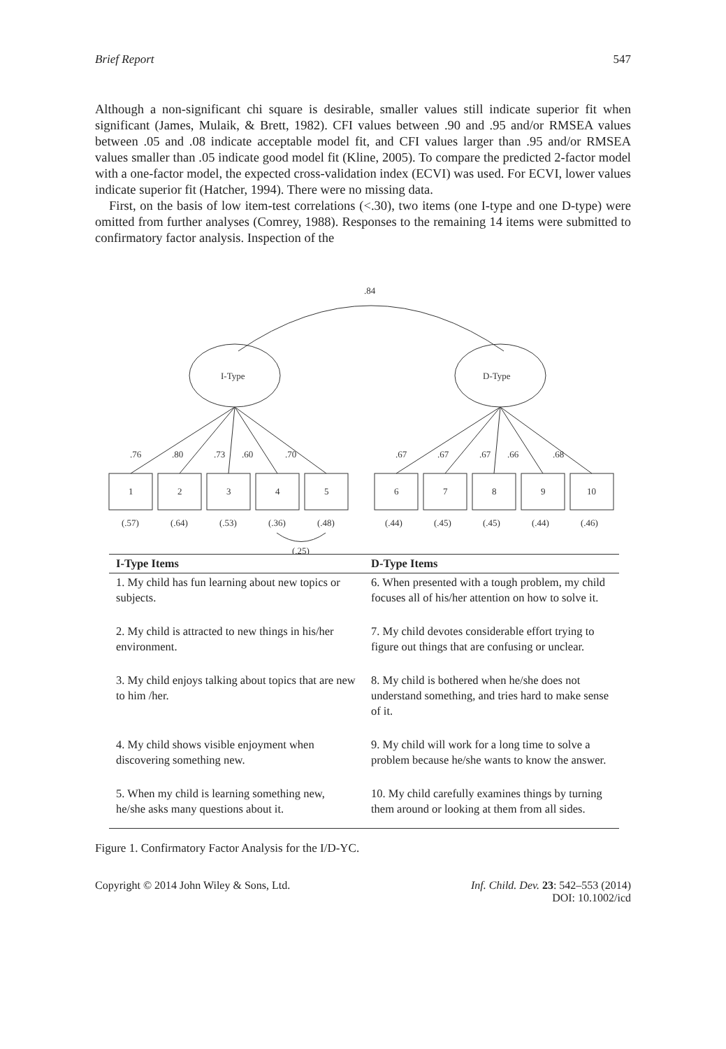Brief Report 547
Although a non-significant chi square is desirable, smaller values still indicate superior fit when significant (James, Mulaik, & Brett, 1982). CFI values between .90 and .95 and/or RMSEA values between .05 and .08 indicate acceptable model fit, and CFI values larger than .95 and/or RMSEA values smaller than .05 indicate good model fit (Kline, 2005). To compare the predicted 2-factor model with a one-factor model, the expected cross-validation index (ECVI) was used. For ECVI, lower values indicate superior fit (Hatcher, 1994). There were no missing data.
First, on the basis of low item-test correlations (<.30), two items (one I-type and one D-type) were omitted from further analyses (Comrey, 1988). Responses to the remaining 14 items were submitted to confirmatory factor analysis. Inspection of the
.84
I-Type
D-Type
1
2
3
4
5
6
7
8
9
10
.76
.80
.73
.60
.70
.67
.67
.67
.66
.68
(.57)
(.64)
(.53)
(.36)
(.48)
(.44)
(.45)
(.45)
(.44)
(.46)
(.25)
| I-Type Items | D-Type Items |
| --- | --- |
| 1. My child has fun learning about new topics or subjects. | 6. When presented with a tough problem, my child focuses all of his/her attention on how to solve it. |
| 2. My child is attracted to new things in his/her environment. | 7. My child devotes considerable effort trying to figure out things that are confusing or unclear. |
| 3. My child enjoys talking about topics that are new to him /her. | 8. My child is bothered when he/she does not understand something, and tries hard to make sense of it. |
| 4. My child shows visible enjoyment when discovering something new. | 9. My child will work for a long time to solve a problem because he/she wants to know the answer. |
| 5. When my child is learning something new, he/she asks many questions about it. | 10. My child carefully examines things by turning them around or looking at them from all sides. |
Figure 1. Confirmatory Factor Analysis for the I/D-YC.
Copyright © 2014 John Wiley & Sons, Ltd. Inf. Child. Dev. 23: 542–553 (2014)
DOI: 10.1002/icd